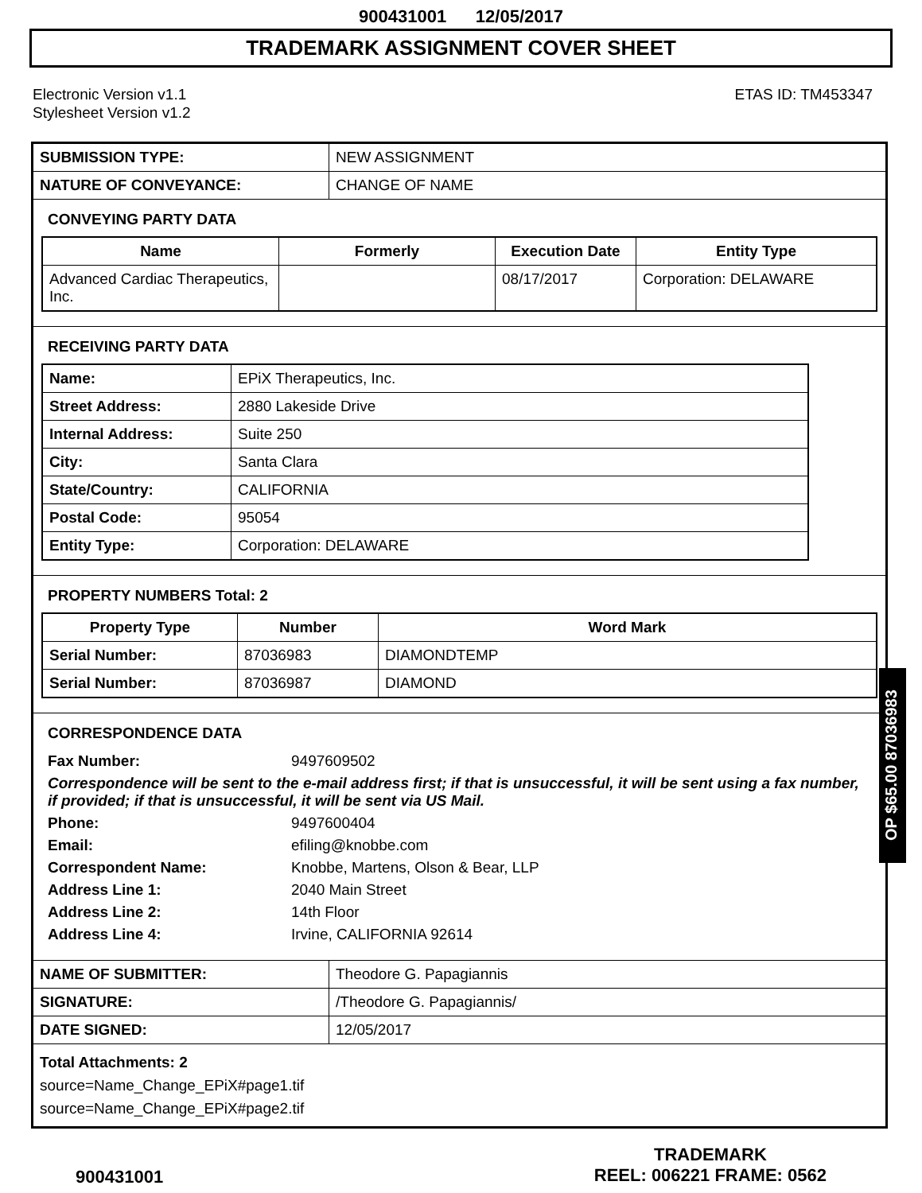900431001 12/05/2017
TRADEMARK ASSIGNMENT COVER SHEET
Electronic Version v1.1
Stylesheet Version v1.2
ETAS ID: TM453347
| SUBMISSION TYPE: | NEW ASSIGNMENT |
| NATURE OF CONVEYANCE: | CHANGE OF NAME |
CONVEYING PARTY DATA
| Name | Formerly | Execution Date | Entity Type |
| --- | --- | --- | --- |
| Advanced Cardiac Therapeutics, Inc. | | 08/17/2017 | Corporation: DELAWARE |
RECEIVING PARTY DATA
| Name: | EPiX Therapeutics, Inc. |
| Street Address: | 2880 Lakeside Drive |
| Internal Address: | Suite 250 |
| City: | Santa Clara |
| State/Country: | CALIFORNIA |
| Postal Code: | 95054 |
| Entity Type: | Corporation: DELAWARE |
PROPERTY NUMBERS Total: 2
| Property Type | Number | Word Mark |
| --- | --- | --- |
| Serial Number: | 87036983 | DIAMONDTEMP |
| Serial Number: | 87036987 | DIAMOND |
CORRESPONDENCE DATA
| Fax Number: | 9497609502 |
| Correspondence will be sent to the e-mail address first; if that is unsuccessful, it will be sent using a fax number, if provided; if that is unsuccessful, it will be sent via US Mail. | |
| Phone: | 9497600404 |
| Email: | efiling@knobbe.com |
| Correspondent Name: | Knobbe, Martens, Olson & Bear, LLP |
| Address Line 1: | 2040 Main Street |
| Address Line 2: | 14th Floor |
| Address Line 4: | Irvine, CALIFORNIA 92614 |
| NAME OF SUBMITTER: | Theodore G. Papagiannis |
| SIGNATURE: | /Theodore G. Papagiannis/ |
| DATE SIGNED: | 12/05/2017 |
Total Attachments: 2
source=Name_Change_EPiX#page1.tif
source=Name_Change_EPiX#page2.tif
900431001
TRADEMARK
REEL: 006221 FRAME: 0562
OP $65.00 87036983